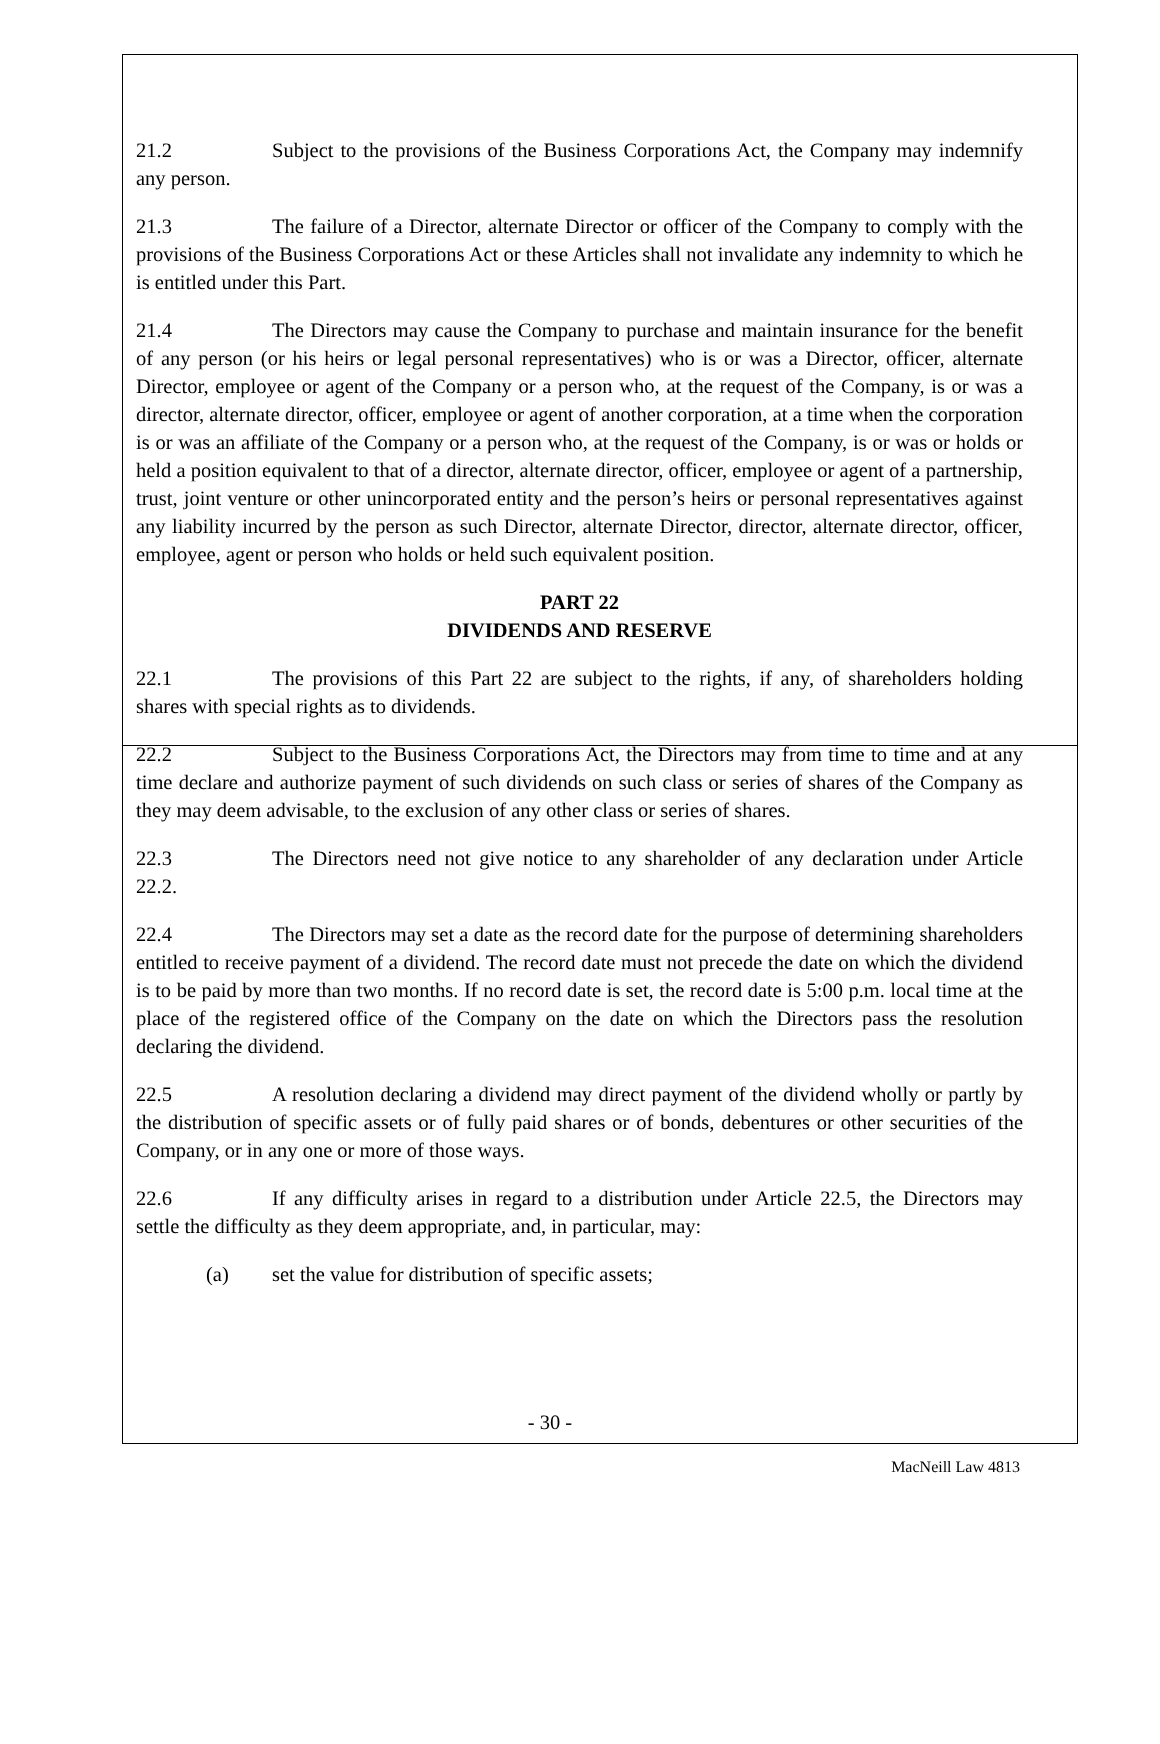21.2 Subject to the provisions of the Business Corporations Act, the Company may indemnify any person.
21.3 The failure of a Director, alternate Director or officer of the Company to comply with the provisions of the Business Corporations Act or these Articles shall not invalidate any indemnity to which he is entitled under this Part.
21.4 The Directors may cause the Company to purchase and maintain insurance for the benefit of any person (or his heirs or legal personal representatives) who is or was a Director, officer, alternate Director, employee or agent of the Company or a person who, at the request of the Company, is or was a director, alternate director, officer, employee or agent of another corporation, at a time when the corporation is or was an affiliate of the Company or a person who, at the request of the Company, is or was or holds or held a position equivalent to that of a director, alternate director, officer, employee or agent of a partnership, trust, joint venture or other unincorporated entity and the person’s heirs or personal representatives against any liability incurred by the person as such Director, alternate Director, director, alternate director, officer, employee, agent or person who holds or held such equivalent position.
PART 22
DIVIDENDS AND RESERVE
22.1 The provisions of this Part 22 are subject to the rights, if any, of shareholders holding shares with special rights as to dividends.
22.2 Subject to the Business Corporations Act, the Directors may from time to time and at any time declare and authorize payment of such dividends on such class or series of shares of the Company as they may deem advisable, to the exclusion of any other class or series of shares.
22.3 The Directors need not give notice to any shareholder of any declaration under Article 22.2.
22.4 The Directors may set a date as the record date for the purpose of determining shareholders entitled to receive payment of a dividend. The record date must not precede the date on which the dividend is to be paid by more than two months. If no record date is set, the record date is 5:00 p.m. local time at the place of the registered office of the Company on the date on which the Directors pass the resolution declaring the dividend.
22.5 A resolution declaring a dividend may direct payment of the dividend wholly or partly by the distribution of specific assets or of fully paid shares or of bonds, debentures or other securities of the Company, or in any one or more of those ways.
22.6 If any difficulty arises in regard to a distribution under Article 22.5, the Directors may settle the difficulty as they deem appropriate, and, in particular, may:
(a) set the value for distribution of specific assets;
- 30 -
MacNeill Law 4813